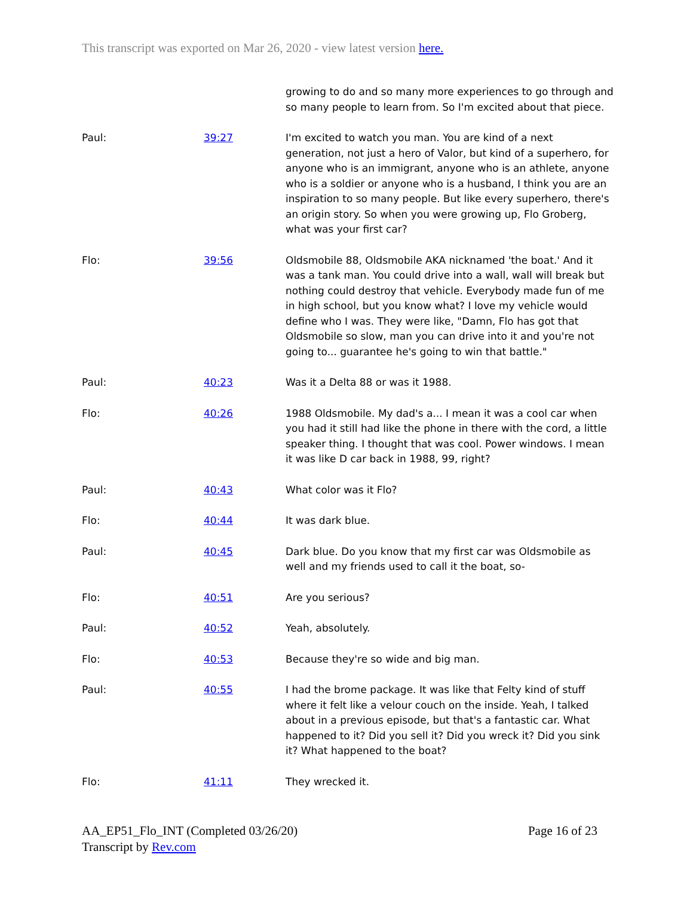This transcript was exported on Mar 26, 2020 - view latest version here.
| | | growing to do and so many more experiences to go through and so many people to learn from. So I'm excited about that piece. |
| Paul: | 39:27 | I'm excited to watch you man. You are kind of a next generation, not just a hero of Valor, but kind of a superhero, for anyone who is an immigrant, anyone who is an athlete, anyone who is a soldier or anyone who is a husband, I think you are an inspiration to so many people. But like every superhero, there's an origin story. So when you were growing up, Flo Groberg, what was your first car? |
| Flo: | 39:56 | Oldsmobile 88, Oldsmobile AKA nicknamed 'the boat.' And it was a tank man. You could drive into a wall, wall will break but nothing could destroy that vehicle. Everybody made fun of me in high school, but you know what? I love my vehicle would define who I was. They were like, "Damn, Flo has got that Oldsmobile so slow, man you can drive into it and you're not going to... guarantee he's going to win that battle." |
| Paul: | 40:23 | Was it a Delta 88 or was it 1988. |
| Flo: | 40:26 | 1988 Oldsmobile. My dad's a... I mean it was a cool car when you had it still had like the phone in there with the cord, a little speaker thing. I thought that was cool. Power windows. I mean it was like D car back in 1988, 99, right? |
| Paul: | 40:43 | What color was it Flo? |
| Flo: | 40:44 | It was dark blue. |
| Paul: | 40:45 | Dark blue. Do you know that my first car was Oldsmobile as well and my friends used to call it the boat, so- |
| Flo: | 40:51 | Are you serious? |
| Paul: | 40:52 | Yeah, absolutely. |
| Flo: | 40:53 | Because they're so wide and big man. |
| Paul: | 40:55 | I had the brome package. It was like that Felty kind of stuff where it felt like a velour couch on the inside. Yeah, I talked about in a previous episode, but that's a fantastic car. What happened to it? Did you sell it? Did you wreck it? Did you sink it? What happened to the boat? |
| Flo: | 41:11 | They wrecked it. |
AA_EP51_Flo_INT (Completed 03/26/20)
Transcript by Rev.com
Page 16 of 23